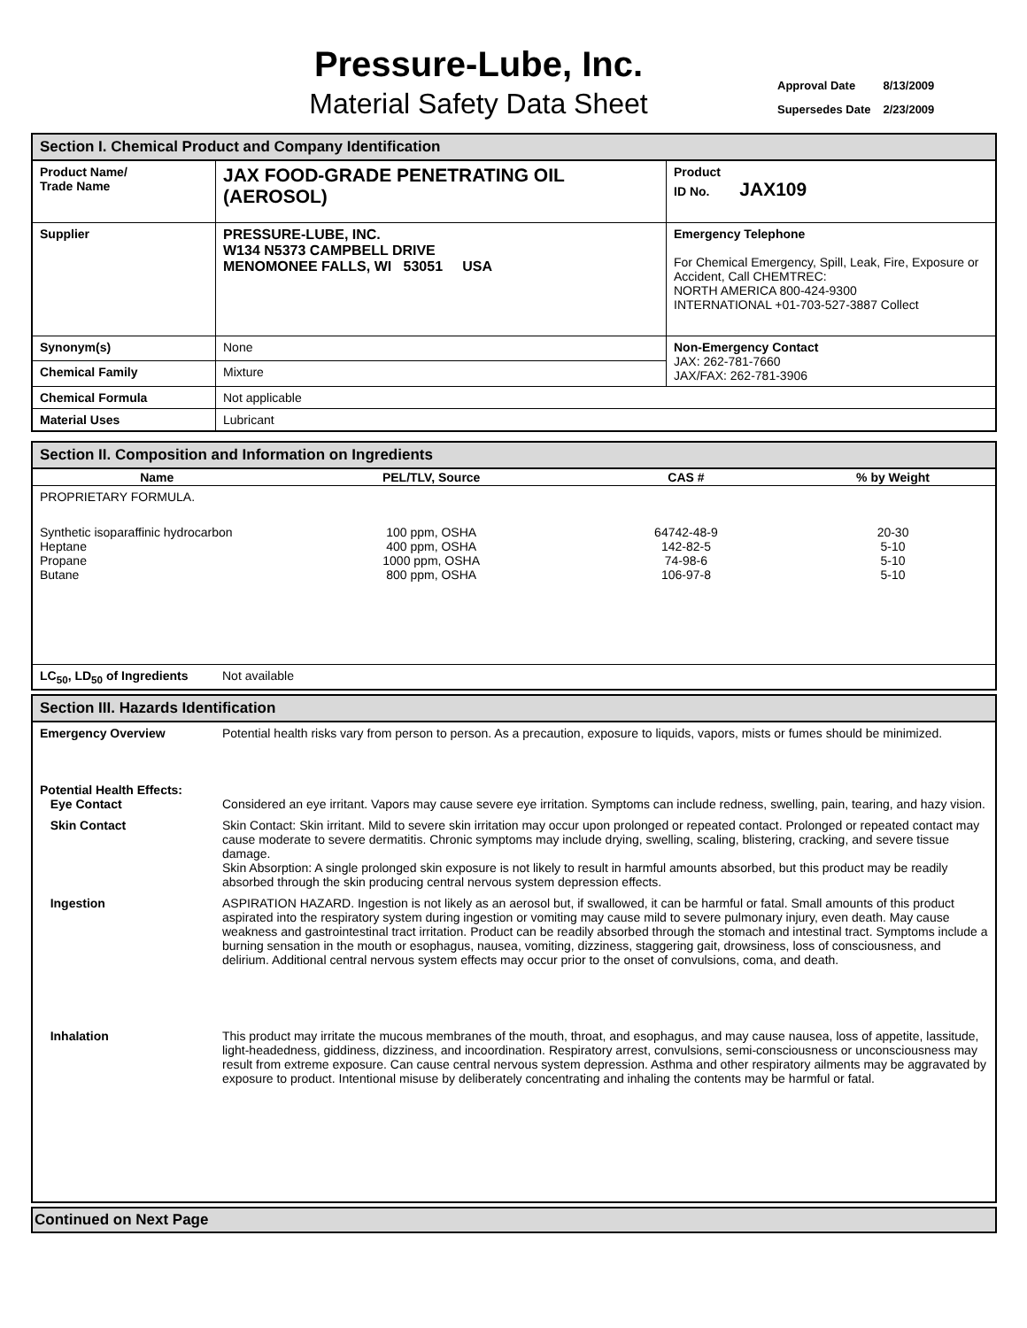Pressure-Lube, Inc.
Material Safety Data Sheet
| Approval Date | 8/13/2009 |
| Supersedes Date | 2/23/2009 |
| Section I. Chemical Product and Company Identification | | |
| Product Name/ Trade Name | JAX FOOD-GRADE PENETRATING OIL (AEROSOL) | Product ID No. JAX109 |
| Supplier | PRESSURE-LUBE, INC. W134 N5373 CAMPBELL DRIVE MENOMONEE FALLS, WI 53051 USA | Emergency Telephone For Chemical Emergency, Spill, Leak, Fire, Exposure or Accident, Call CHEMTREC: NORTH AMERICA 800-424-9300 INTERNATIONAL +01-703-527-3887 Collect |
| Synonym(s) | None | Non-Emergency Contact JAX: 262-781-7660 JAX/FAX: 262-781-3906 |
| Chemical Family | Mixture | |
| Chemical Formula | Not applicable | |
| Material Uses | Lubricant | |
| Section II. Composition and Information on Ingredients | | | | |
| Name | | PEL/TLV, Source | CAS # | % by Weight |
| PROPRIETARY FORMULA. | | | | |
| Synthetic isoparaffinic hydrocarbon Heptane Propane Butane | | 100 ppm, OSHA 400 ppm, OSHA 1000 ppm, OSHA 800 ppm, OSHA | 64742-48-9 142-82-5 74-98-6 106-97-8 | 20-30 5-10 5-10 5-10 |
| LC<sub>50</sub>, LD<sub>50</sub> of Ingredients | Not available | | | |
| Section III. Hazards Identification | |
| Emergency Overview | Potential health risks vary from person to person. As a precaution, exposure to liquids, vapors, mists or fumes should be minimized. |
| Potential Health Effects: Eye Contact | Considered an eye irritant. Vapors may cause severe eye irritation. Symptoms can include redness, swelling, pain, tearing, and hazy vision. |
| Skin Contact | Skin Contact: Skin irritant. Mild to severe skin irritation may occur upon prolonged or repeated contact. Prolonged or repeated contact may cause moderate to severe dermatitis. Chronic symptoms may include drying, swelling, scaling, blistering, cracking, and severe tissue damage. Skin Absorption: A single prolonged skin exposure is not likely to result in harmful amounts absorbed, but this product may be readily absorbed through the skin producing central nervous system depression effects. |
| Ingestion | ASPIRATION HAZARD. Ingestion is not likely as an aerosol but, if swallowed, it can be harmful or fatal. Small amounts of this product aspirated into the respiratory system during ingestion or vomiting may cause mild to severe pulmonary injury, even death. May cause weakness and gastrointestinal tract irritation. Product can be readily absorbed through the stomach and intestinal tract. Symptoms include a burning sensation in the mouth or esophagus, nausea, vomiting, dizziness, staggering gait, drowsiness, loss of consciousness, and delirium. Additional central nervous system effects may occur prior to the onset of convulsions, coma, and death. |
| Inhalation | This product may irritate the mucous membranes of the mouth, throat, and esophagus, and may cause nausea, loss of appetite, lassitude, light-headedness, giddiness, dizziness, and incoordination. Respiratory arrest, convulsions, semi-consciousness or unconsciousness may result from extreme exposure. Can cause central nervous system depression. Asthma and other respiratory ailments may be aggravated by exposure to product. Intentional misuse by deliberately concentrating and inhaling the contents may be harmful or fatal. |
Continued on Next Page